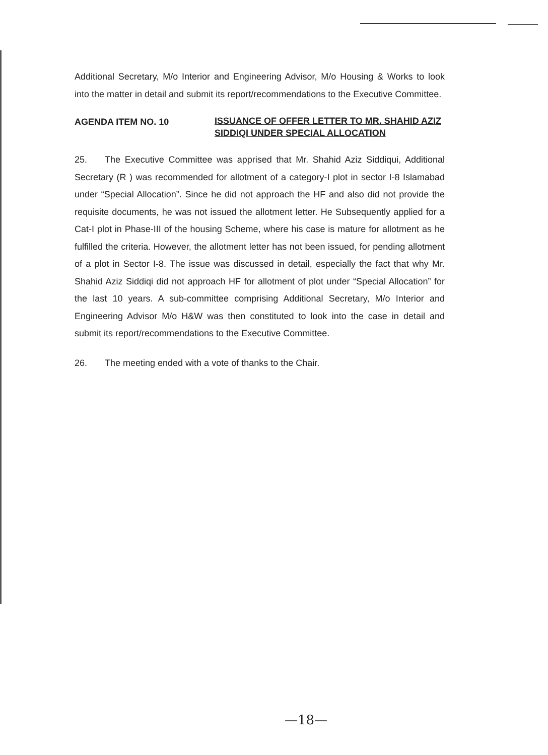Additional Secretary, M/o Interior and Engineering Advisor, M/o Housing & Works to look into the matter in detail and submit its report/recommendations to the Executive Committee.
AGENDA ITEM NO. 10 ISSUANCE OF OFFER LETTER TO MR. SHAHID AZIZ SIDDIQI UNDER SPECIAL ALLOCATION
25. The Executive Committee was apprised that Mr. Shahid Aziz Siddiqui, Additional Secretary (R ) was recommended for allotment of a category-I plot in sector I-8 Islamabad under “Special Allocation”. Since he did not approach the HF and also did not provide the requisite documents, he was not issued the allotment letter. He Subsequently applied for a Cat-I plot in Phase-III of the housing Scheme, where his case is mature for allotment as he fulfilled the criteria. However, the allotment letter has not been issued, for pending allotment of a plot in Sector I-8. The issue was discussed in detail, especially the fact that why Mr. Shahid Aziz Siddiqi did not approach HF for allotment of plot under “Special Allocation” for the last 10 years. A sub-committee comprising Additional Secretary, M/o Interior and Engineering Advisor M/o H&W was then constituted to look into the case in detail and submit its report/recommendations to the Executive Committee.
26. The meeting ended with a vote of thanks to the Chair.
—18—